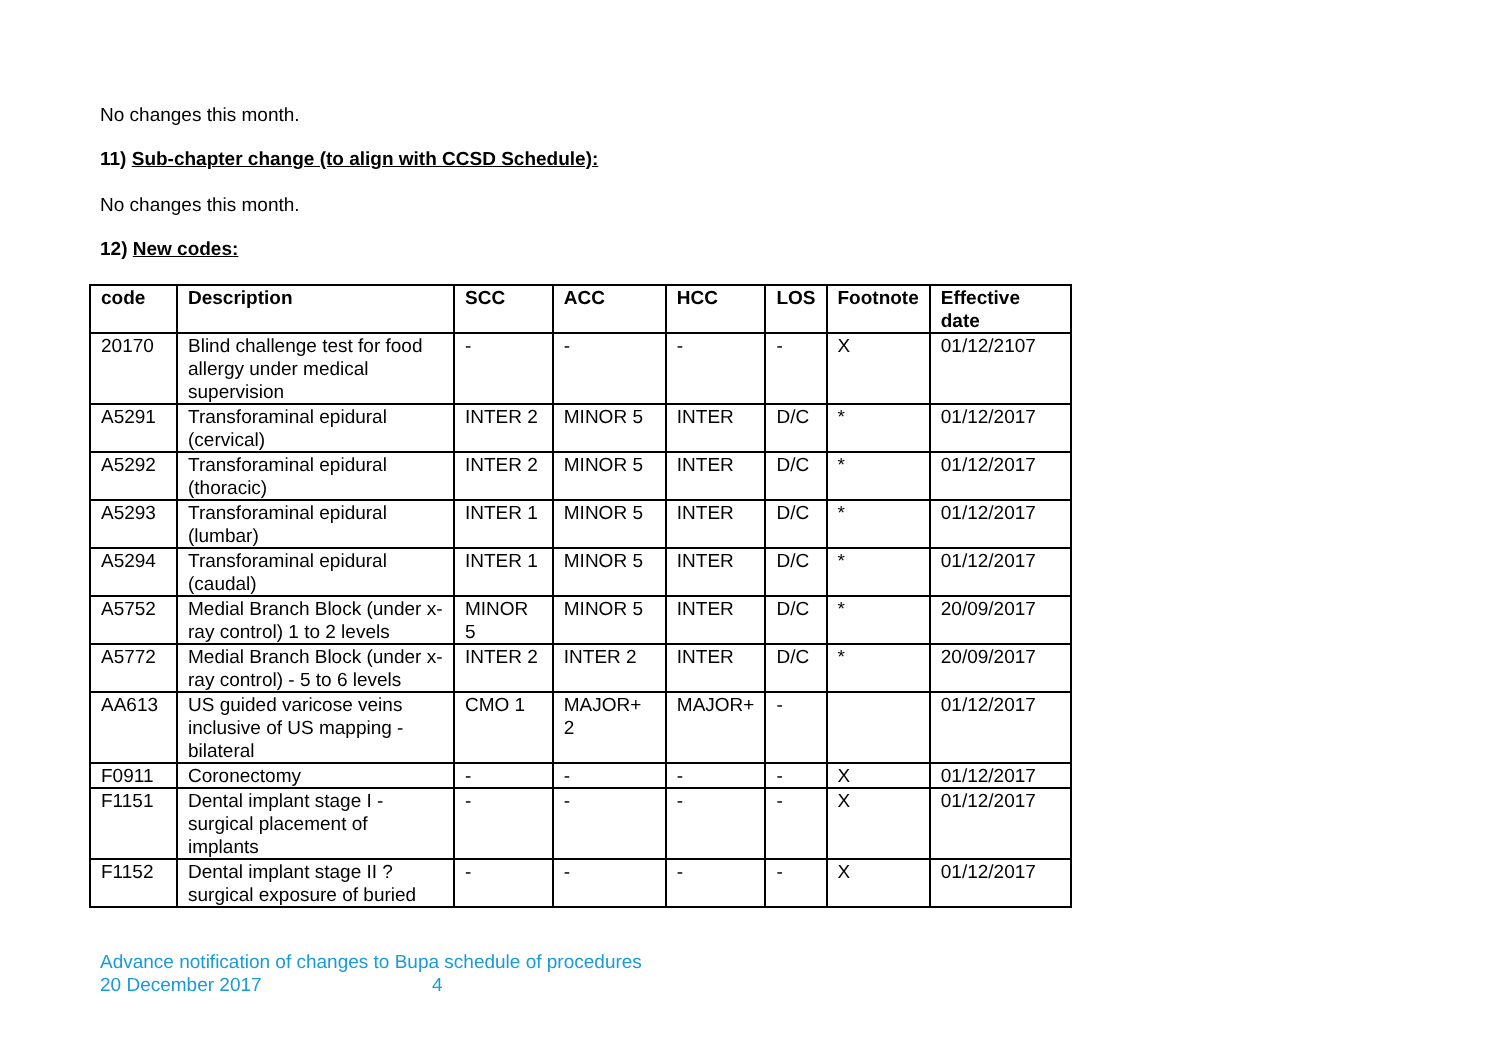No changes this month.
11) Sub-chapter change (to align with CCSD Schedule):
No changes this month.
12) New codes:
| code | Description | SCC | ACC | HCC | LOS | Footnote | Effective date |
| --- | --- | --- | --- | --- | --- | --- | --- |
| 20170 | Blind challenge test for food allergy under medical supervision | - | - | - | - | X | 01/12/2107 |
| A5291 | Transforaminal epidural (cervical) | INTER 2 | MINOR 5 | INTER | D/C | * | 01/12/2017 |
| A5292 | Transforaminal epidural (thoracic) | INTER 2 | MINOR 5 | INTER | D/C | * | 01/12/2017 |
| A5293 | Transforaminal epidural (lumbar) | INTER 1 | MINOR 5 | INTER | D/C | * | 01/12/2017 |
| A5294 | Transforaminal epidural (caudal) | INTER 1 | MINOR 5 | INTER | D/C | * | 01/12/2017 |
| A5752 | Medial Branch Block (under x-ray control) 1 to 2 levels | MINOR 5 | MINOR 5 | INTER | D/C | * | 20/09/2017 |
| A5772 | Medial Branch Block (under x-ray control) - 5 to 6 levels | INTER 2 | INTER 2 | INTER | D/C | * | 20/09/2017 |
| AA613 | US guided varicose veins inclusive of US mapping - bilateral | CMO 1 | MAJOR+ 2 | MAJOR+ | - | | 01/12/2017 |
| F0911 | Coronectomy | - | - | - | - | X | 01/12/2017 |
| F1151 | Dental implant stage I - surgical placement of implants | - | - | - | - | X | 01/12/2017 |
| F1152 | Dental implant stage II ? surgical exposure of buried | - | - | - | - | X | 01/12/2017 |
Advance notification of changes to Bupa schedule of procedures
20 December 2017 4